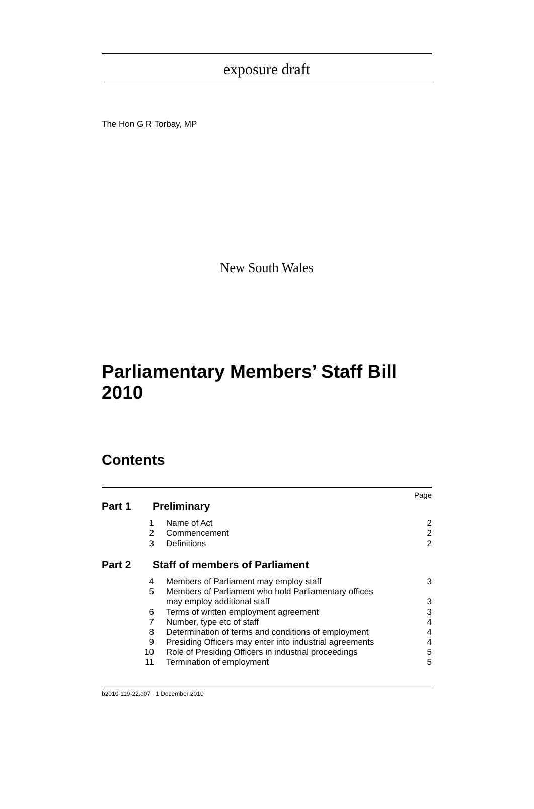exposure draft
The Hon G R Torbay, MP
New South Wales
Parliamentary Members’ Staff Bill 2010
Contents
Page
Part 1 Preliminary
1 Name of Act 2
2 Commencement 2
3 Definitions 2
Part 2 Staff of members of Parliament
4 Members of Parliament may employ staff 3
5 Members of Parliament who hold Parliamentary offices
may employ additional staff
3
6 Terms of written employment agreement 3
7 Number, type etc of staff 4
8 Determination of terms and conditions of employment 4
9 Presiding Officers may enter into industrial agreements 4
10 Role of Presiding Officers in industrial proceedings 5
11 Termination of employment 5
b2010-119-22.d07 1 December 2010